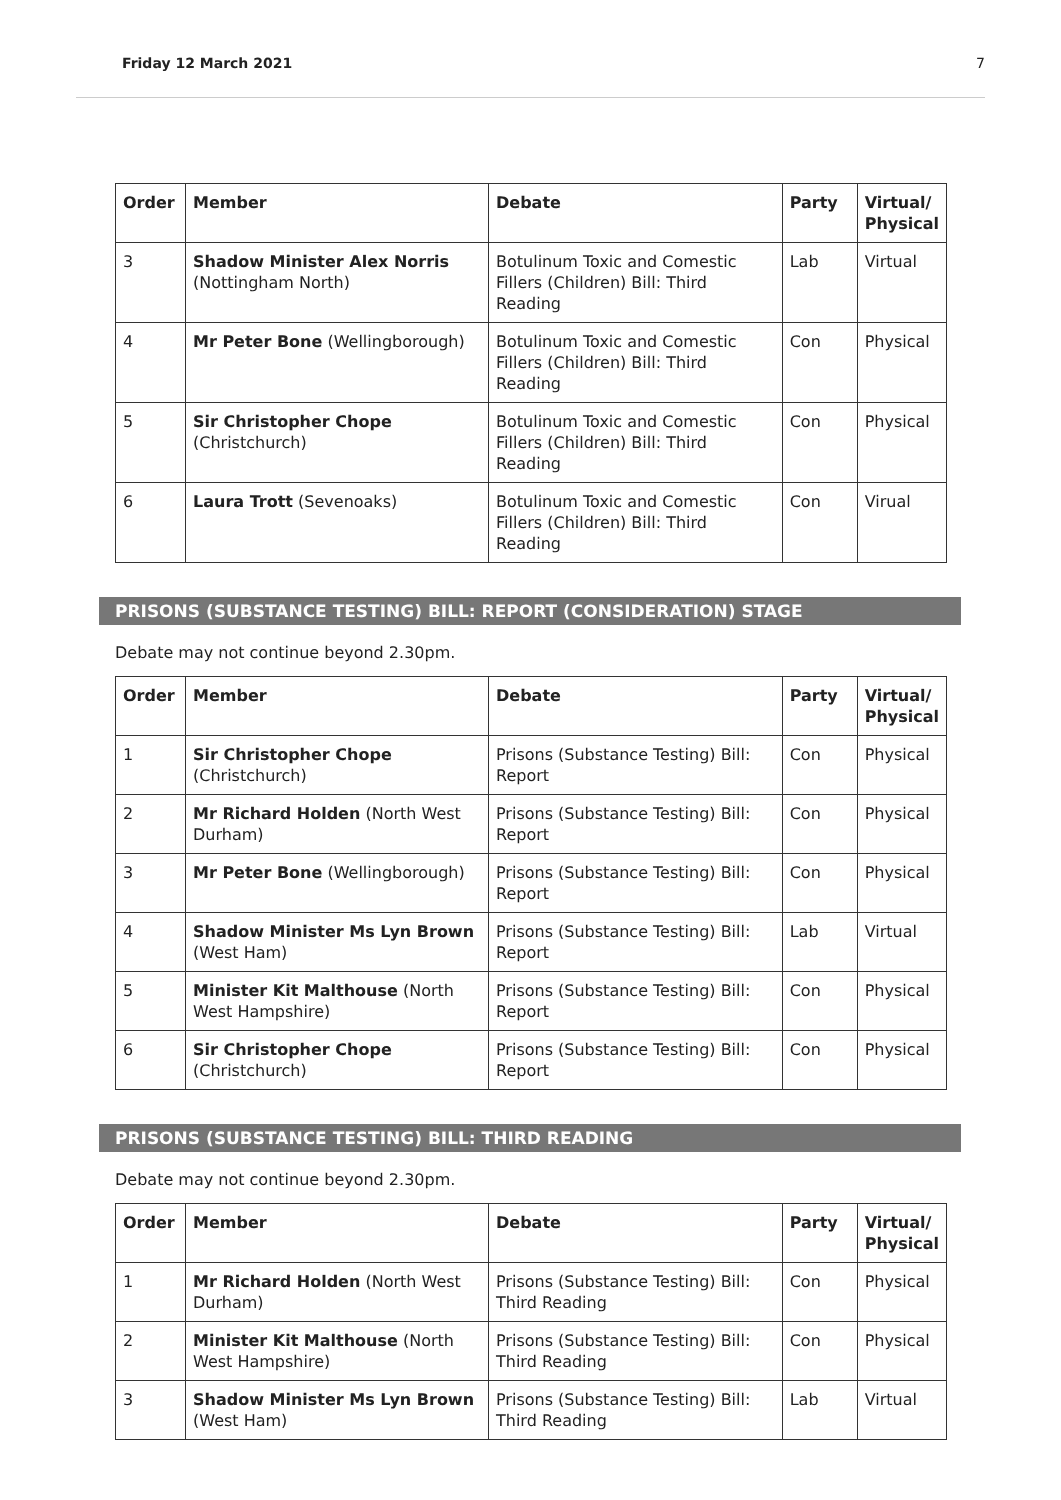Friday 12 March 2021 7
| Order | Member | Debate | Party | Virtual/ Physical |
| --- | --- | --- | --- | --- |
| 3 | Shadow Minister Alex Norris (Nottingham North) | Botulinum Toxic and Comestic Fillers (Children) Bill: Third Reading | Lab | Virtual |
| 4 | Mr Peter Bone (Wellingborough) | Botulinum Toxic and Comestic Fillers (Children) Bill: Third Reading | Con | Physical |
| 5 | Sir Christopher Chope (Christchurch) | Botulinum Toxic and Comestic Fillers (Children) Bill: Third Reading | Con | Physical |
| 6 | Laura Trott (Sevenoaks) | Botulinum Toxic and Comestic Fillers (Children) Bill: Third Reading | Con | Virual |
PRISONS (SUBSTANCE TESTING) BILL: REPORT (CONSIDERATION) STAGE
Debate may not continue beyond 2.30pm.
| Order | Member | Debate | Party | Virtual/ Physical |
| --- | --- | --- | --- | --- |
| 1 | Sir Christopher Chope (Christchurch) | Prisons (Substance Testing) Bill: Report | Con | Physical |
| 2 | Mr Richard Holden (North West Durham) | Prisons (Substance Testing) Bill: Report | Con | Physical |
| 3 | Mr Peter Bone (Wellingborough) | Prisons (Substance Testing) Bill: Report | Con | Physical |
| 4 | Shadow Minister Ms Lyn Brown (West Ham) | Prisons (Substance Testing) Bill: Report | Lab | Virtual |
| 5 | Minister Kit Malthouse (North West Hampshire) | Prisons (Substance Testing) Bill: Report | Con | Physical |
| 6 | Sir Christopher Chope (Christchurch) | Prisons (Substance Testing) Bill: Report | Con | Physical |
PRISONS (SUBSTANCE TESTING) BILL: THIRD READING
Debate may not continue beyond 2.30pm.
| Order | Member | Debate | Party | Virtual/ Physical |
| --- | --- | --- | --- | --- |
| 1 | Mr Richard Holden (North West Durham) | Prisons (Substance Testing) Bill: Third Reading | Con | Physical |
| 2 | Minister Kit Malthouse (North West Hampshire) | Prisons (Substance Testing) Bill: Third Reading | Con | Physical |
| 3 | Shadow Minister Ms Lyn Brown (West Ham) | Prisons (Substance Testing) Bill: Third Reading | Lab | Virtual |